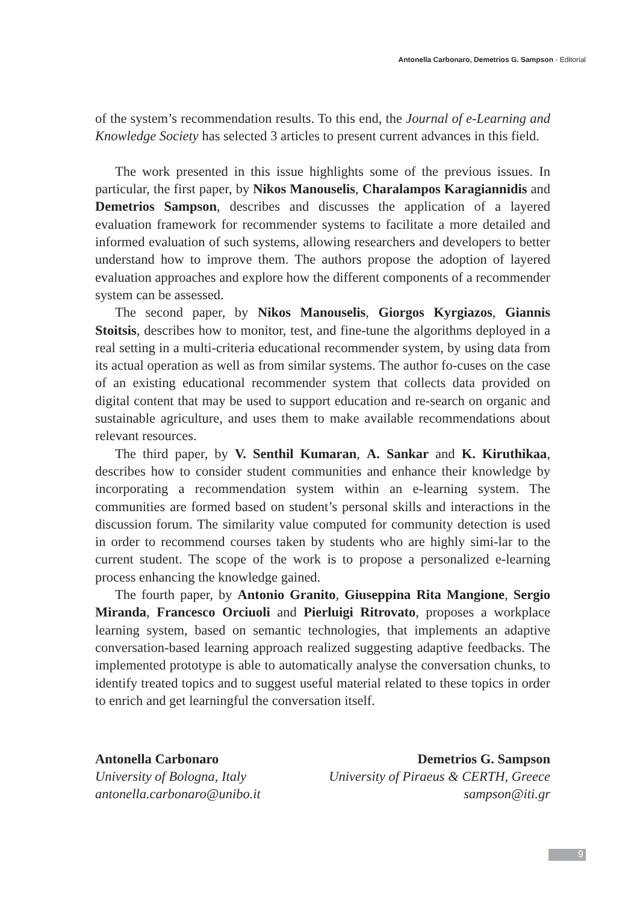Antonella Carbonaro, Demetrios G. Sampson - Editorial
of the system’s recommendation results. To this end, the Journal of e-Learning and Knowledge Society has selected 3 articles to present current advances in this field.
The work presented in this issue highlights some of the previous issues. In particular, the first paper, by Nikos Manouselis, Charalampos Karagiannidis and Demetrios Sampson, describes and discusses the application of a layered evaluation framework for recommender systems to facilitate a more detailed and informed evaluation of such systems, allowing researchers and developers to better understand how to improve them. The authors propose the adoption of layered evaluation approaches and explore how the different components of a recommender system can be assessed.
The second paper, by Nikos Manouselis, Giorgos Kyrgiazos, Giannis Stoitsis, describes how to monitor, test, and fine-tune the algorithms deployed in a real setting in a multi-criteria educational recommender system, by using data from its actual operation as well as from similar systems. The author fo-cuses on the case of an existing educational recommender system that collects data provided on digital content that may be used to support education and re-search on organic and sustainable agriculture, and uses them to make available recommendations about relevant resources.
The third paper, by V. Senthil Kumaran, A. Sankar and K. Kiruthikaa, describes how to consider student communities and enhance their knowledge by incorporating a recommendation system within an e-learning system. The communities are formed based on student’s personal skills and interactions in the discussion forum. The similarity value computed for community detection is used in order to recommend courses taken by students who are highly simi-lar to the current student. The scope of the work is to propose a personalized e-learning process enhancing the knowledge gained.
The fourth paper, by Antonio Granito, Giuseppina Rita Mangione, Sergio Miranda, Francesco Orciuoli and Pierluigi Ritrovato, proposes a workplace learning system, based on semantic technologies, that implements an adaptive conversation-based learning approach realized suggesting adaptive feedbacks. The implemented prototype is able to automatically analyse the conversation chunks, to identify treated topics and to suggest useful material related to these topics in order to enrich and get learningful the conversation itself.
Antonella Carbonaro
University of Bologna, Italy
antonella.carbonaro@unibo.it
Demetrios G. Sampson
University of Piraeus & CERTH, Greece
sampson@iti.gr
9